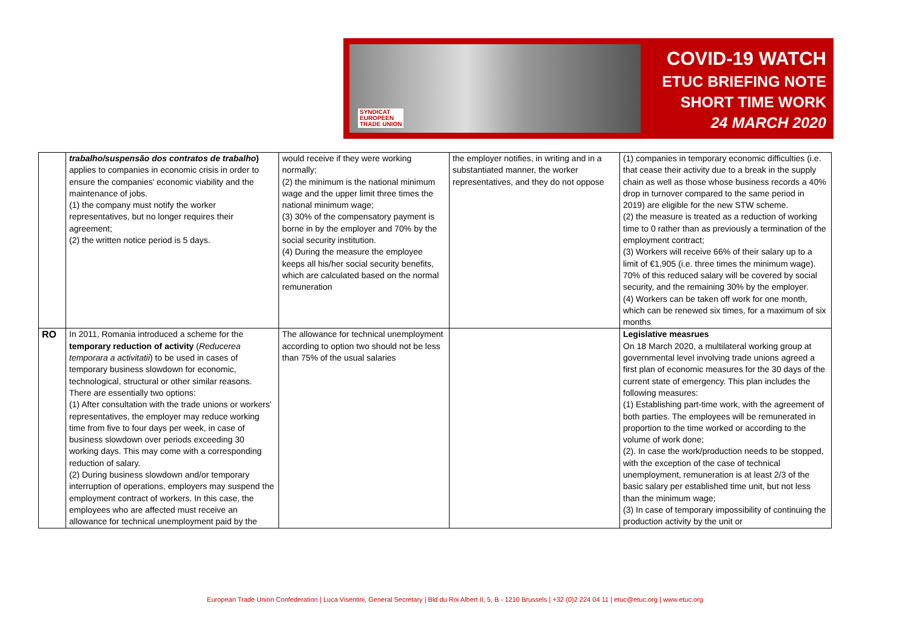SYNDICAT
EUROPEEN
TRADE UNION
COVID-19 WATCH
ETUC BRIEFING NOTE
SHORT TIME WORK
24 MARCH 2020
| | trabalho/suspensão dos contratos de trabalho ) applies to companies in economic crisis in order to ensure the companies' economic viability and the maintenance of jobs. (1) the company must notify the worker representatives, but no longer requires their agreement; (2) the written notice period is 5 days. | would receive if they were working normally; (2) the minimum is the national minimum wage and the upper limit three times the national minimum wage; (3) 30% of the compensatory payment is borne in by the employer and 70% by the social security institution. (4) During the measure the employee keeps all his/her social security benefits, which are calculated based on the normal remuneration | the employer notifies, in writing and in a substantiated manner, the worker representatives, and they do not oppose | (1) companies in temporary economic difficulties (i.e. that cease their activity due to a break in the supply chain as well as those whose business records a 40% drop in turnover compared to the same period in 2019) are eligible for the new STW scheme. (2) the measure is treated as a reduction of working time to 0 rather than as previously a termination of the employment contract; (3) Workers will receive 66% of their salary up to a limit of €1,905 (i.e. three times the minimum wage). 70% of this reduced salary will be covered by social security, and the remaining 30% by the employer. (4) Workers can be taken off work for one month, which can be renewed six times, for a maximum of six months |
| RO | In 2011, Romania introduced a scheme for the temporary reduction of activity ( Reducerea temporara a activitatii ) to be used in cases of temporary business slowdown for economic, technological, structural or other similar reasons. There are essentially two options: (1) After consultation with the trade unions or workers' representatives, the employer may reduce working time from five to four days per week, in case of business slowdown over periods exceeding 30 working days. This may come with a corresponding reduction of salary. (2) During business slowdown and/or temporary interruption of operations, employers may suspend the employment contract of workers. In this case, the employees who are affected must receive an allowance for technical unemployment paid by the | The allowance for technical unemployment according to option two should not be less than 75% of the usual salaries | | Legislative measrues On 18 March 2020, a multilateral working group at governmental level involving trade unions agreed a first plan of economic measures for the 30 days of the current state of emergency. This plan includes the following measures: (1) Establishing part-time work, with the agreement of both parties. The employees will be remunerated in proportion to the time worked or according to the volume of work done; (2). In case the work/production needs to be stopped, with the exception of the case of technical unemployment, remuneration is at least 2/3 of the basic salary per established time unit, but not less than the minimum wage; (3) In case of temporary impossibility of continuing the production activity by the unit or |
European Trade Union Confederation | Luca Visentini, General Secretary | Bld du Roi Albert II, 5, B - 1210 Brussels | +32 (0)2 224 04 11 | etuc@etuc.org | www.etuc.org